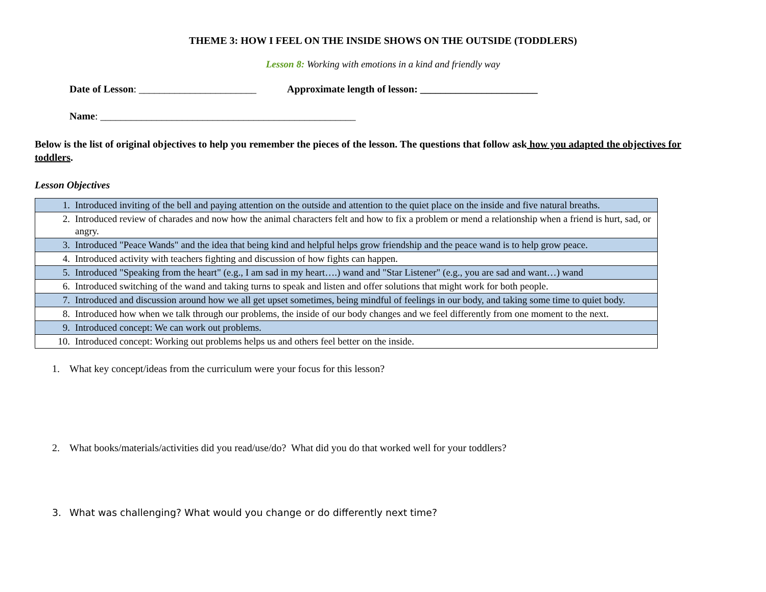THEME 3: HOW I FEEL ON THE INSIDE SHOWS ON THE OUTSIDE (TODDLERS)
Lesson 8: Working with emotions in a kind and friendly way
Date of Lesson: _______________________ Approximate length of lesson: _______________________
Name: __________________________________________________
Below is the list of original objectives to help you remember the pieces of the lesson. The questions that follow ask how you adapted the objectives for toddlers.
Lesson Objectives
| 1. | Introduced inviting of the bell and paying attention on the outside and attention to the quiet place on the inside and five natural breaths. |
| 2. | Introduced review of charades and now how the animal characters felt and how to fix a problem or mend a relationship when a friend is hurt, sad, or angry. |
| 3. | Introduced "Peace Wands" and the idea that being kind and helpful helps grow friendship and the peace wand is to help grow peace. |
| 4. | Introduced activity with teachers fighting and discussion of how fights can happen. |
| 5. | Introduced "Speaking from the heart" (e.g., I am sad in my heart….) wand and "Star Listener" (e.g., you are sad and want…) wand |
| 6. | Introduced switching of the wand and taking turns to speak and listen and offer solutions that might work for both people. |
| 7. | Introduced and discussion around how we all get upset sometimes, being mindful of feelings in our body, and taking some time to quiet body. |
| 8. | Introduced how when we talk through our problems, the inside of our body changes and we feel differently from one moment to the next. |
| 9. | Introduced concept: We can work out problems. |
| 10. | Introduced concept: Working out problems helps us and others feel better on the inside. |
1. What key concept/ideas from the curriculum were your focus for this lesson?
2. What books/materials/activities did you read/use/do? What did you do that worked well for your toddlers?
3. What was challenging? What would you change or do differently next time?